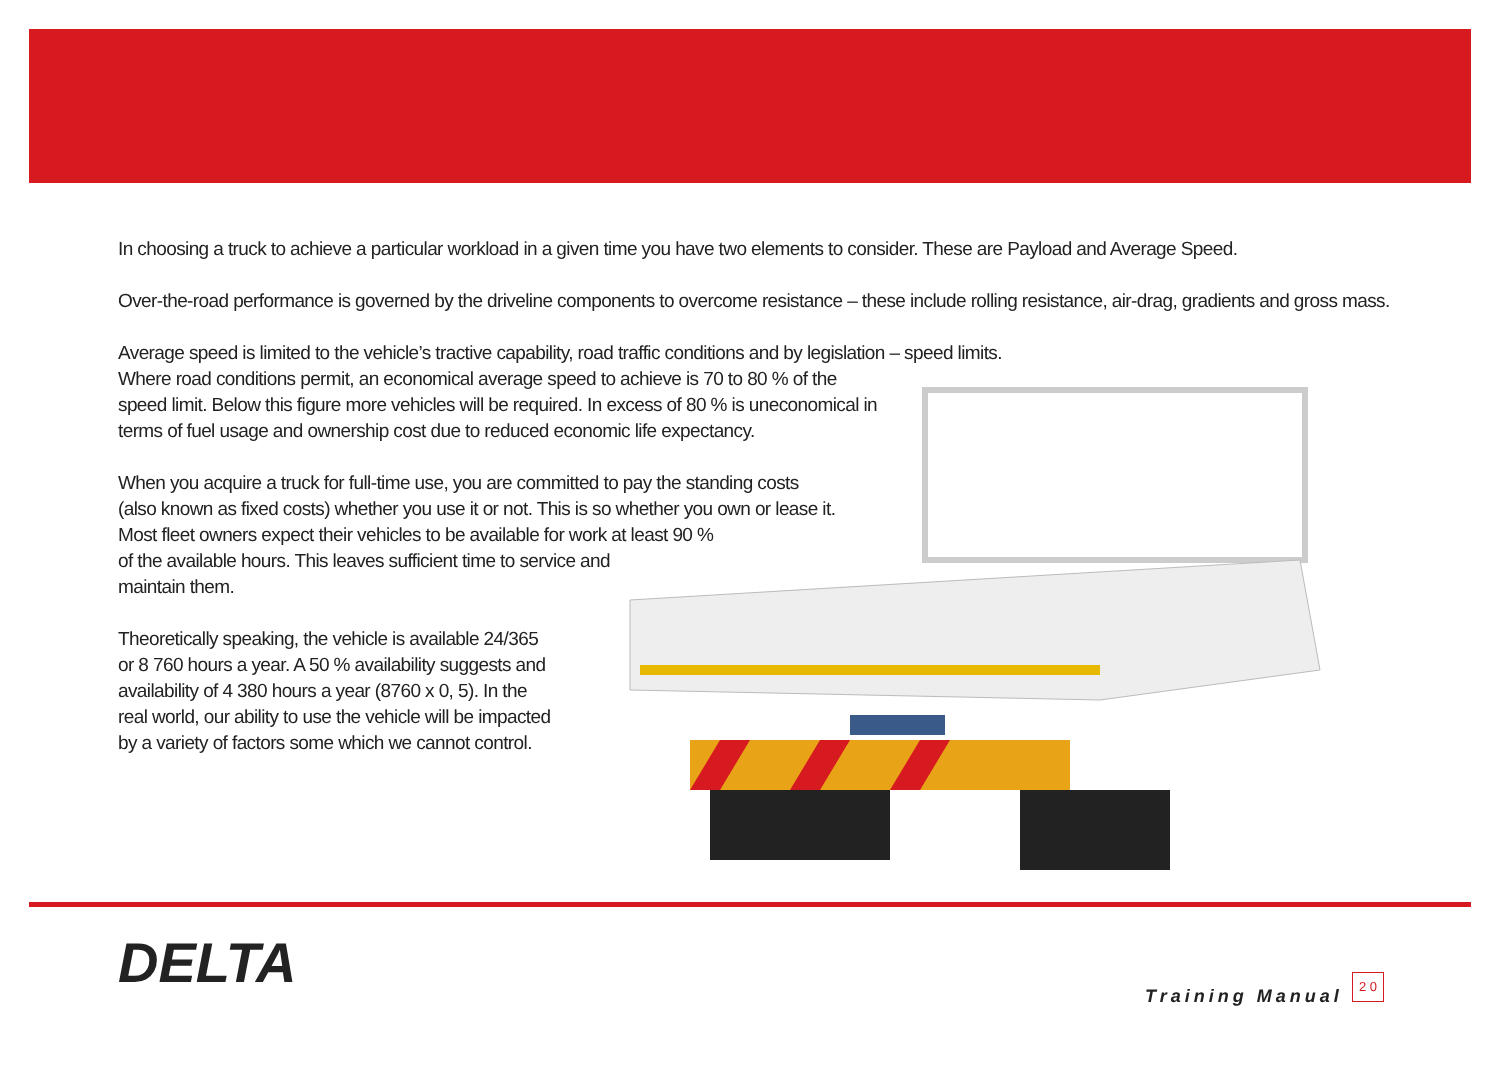In choosing a truck to achieve a particular workload in a given time you have two elements to consider. These are Payload and Average Speed.
Over-the-road performance is governed by the driveline components to overcome resistance – these include rolling resistance, air-drag, gradients and gross mass.
Average speed is limited to the vehicle’s tractive capability, road traffic conditions and by legislation – speed limits.
Where road conditions permit, an economical average speed to achieve is 70 to 80 % of the
speed limit. Below this figure more vehicles will be required. In excess of 80 % is uneconomical in
terms of fuel usage and ownership cost due to reduced economic life expectancy.
When you acquire a truck for full-time use, you are committed to pay the standing costs
(also known as fixed costs) whether you use it or not. This is so whether you own or lease it.
Most fleet owners expect their vehicles to be available for work at least 90 %
of the available hours. This leaves sufficient time to service and
maintain them.
Theoretically speaking, the vehicle is available 24/365
or 8 760 hours a year. A 50 % availability suggests and
availability of 4 380 hours a year (8760 x 0, 5). In the
real world, our ability to use the vehicle will be impacted
by a variety of factors some which we cannot control.
DELTA Training Manual
2 0